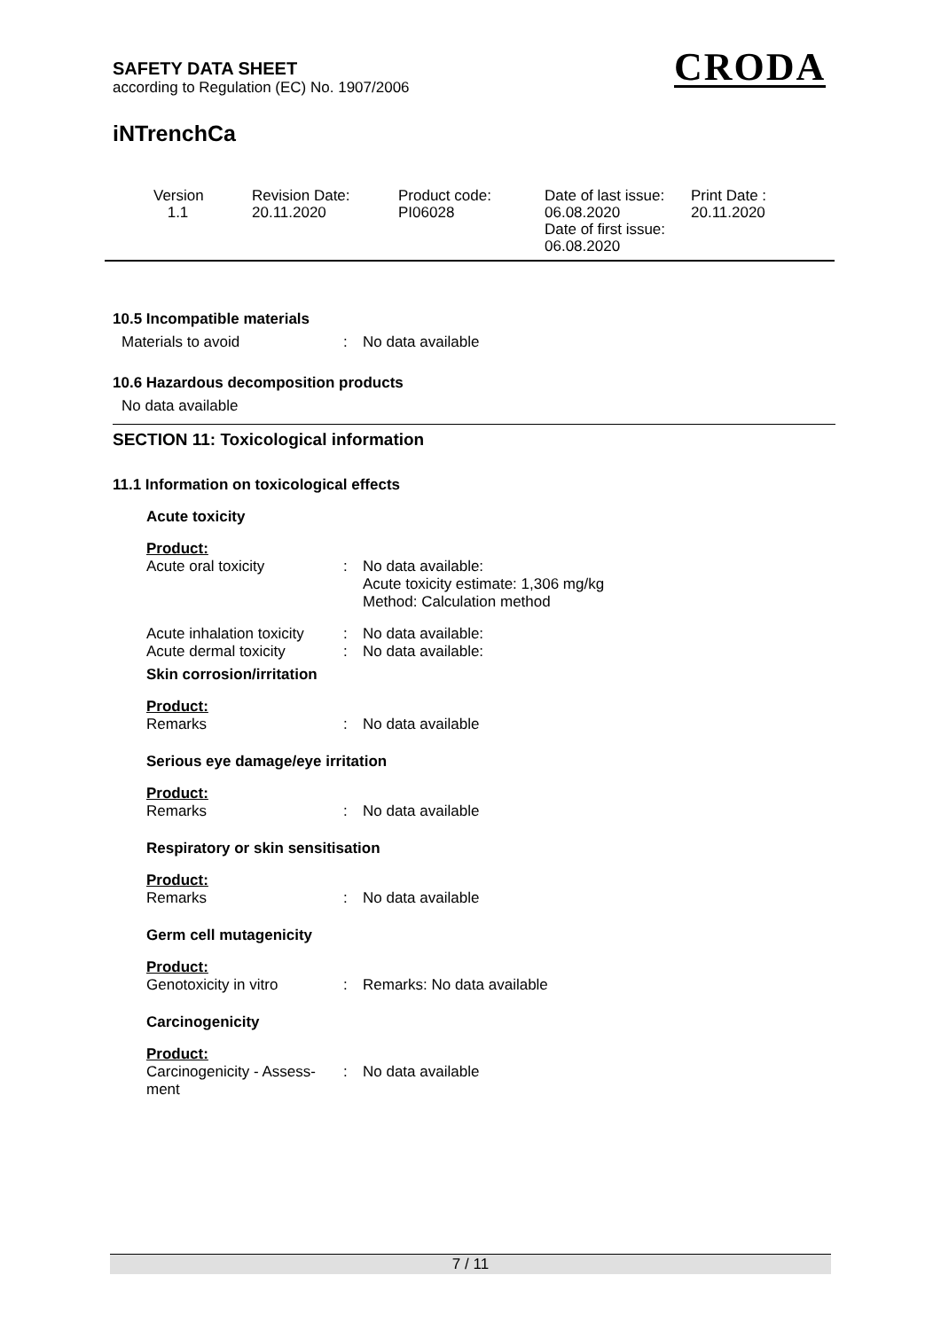SAFETY DATA SHEET
according to Regulation (EC) No. 1907/2006
CRODA
iNTrenchCa
Version
1.1
Revision Date:
20.11.2020
Product code:
PI06028
Date of last issue:
06.08.2020
Date of first issue:
06.08.2020
Print Date :
20.11.2020
10.5 Incompatible materials
Materials to avoid : No data available
10.6 Hazardous decomposition products
No data available
SECTION 11: Toxicological information
11.1 Information on toxicological effects
Acute toxicity
Product:
Acute oral toxicity : No data available:
Acute toxicity estimate: 1,306 mg/kg
Method: Calculation method
Acute inhalation toxicity
: No data available:
Acute dermal toxicity : No data available:
Skin corrosion/irritation
Product:
Remarks : No data available
Serious eye damage/eye irritation
Product:
Remarks : No data available
Respiratory or skin sensitisation
Product:
Remarks : No data available
Germ cell mutagenicity
Product:
Genotoxicity in vitro : Remarks: No data available
Carcinogenicity
Product:
Carcinogenicity - Assess-
ment
: No data available
7 / 11